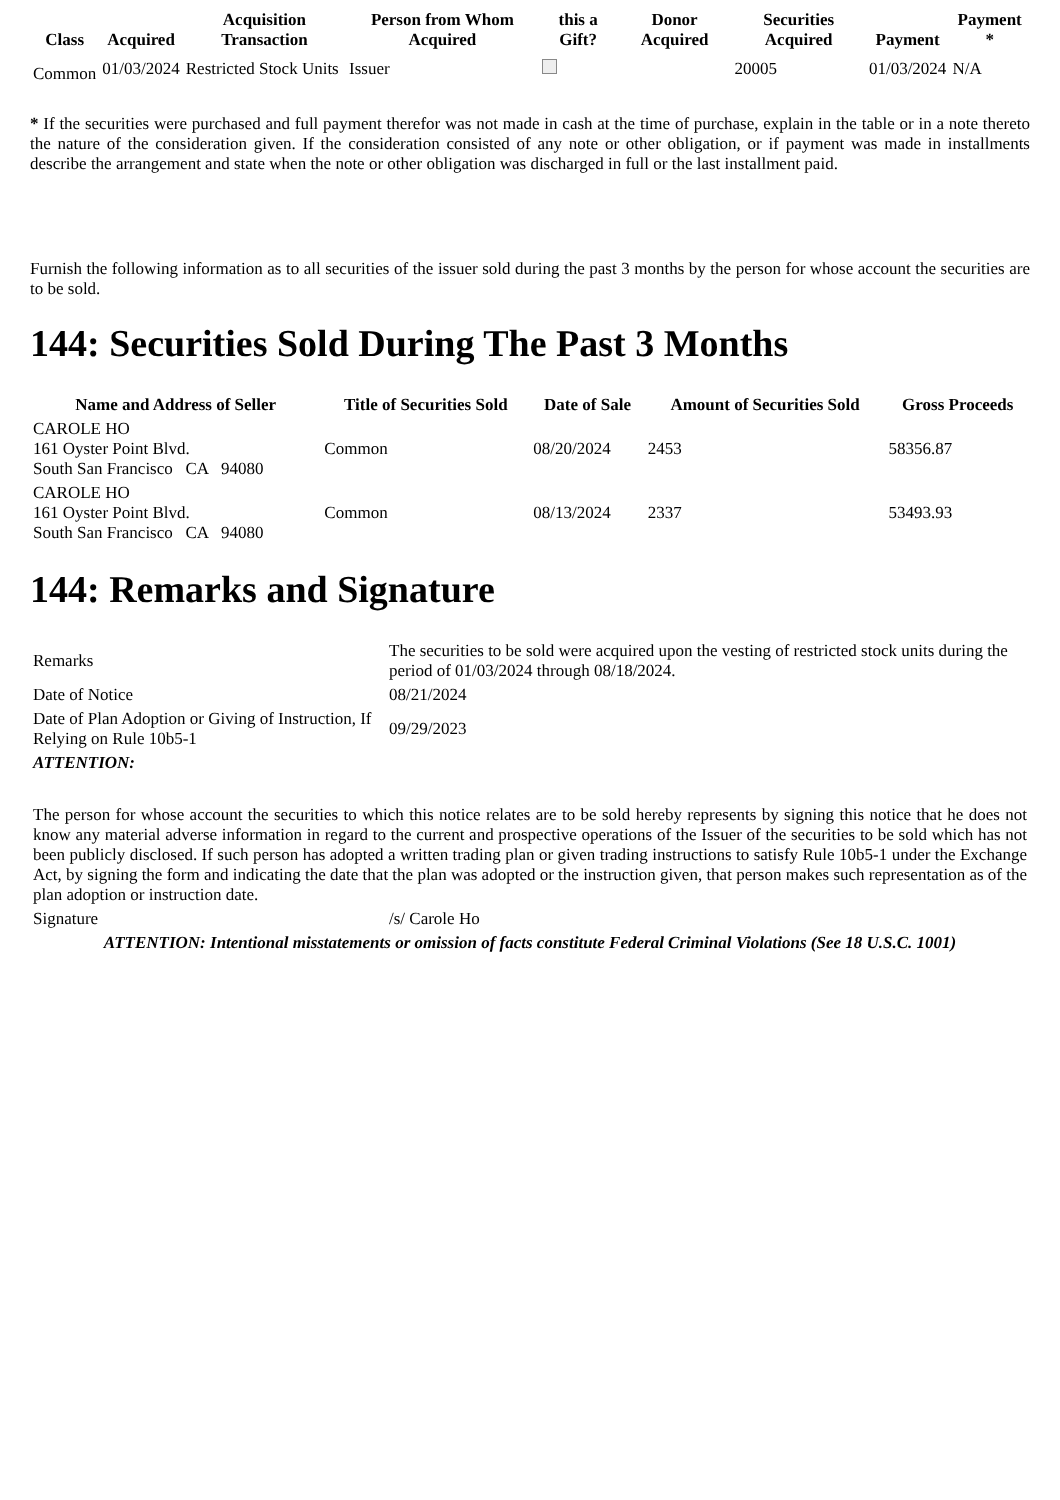| Class | Acquired | Acquisition Transaction | Person from Whom Acquired | this a Gift? | Donor Acquired | Securities Acquired | Payment | Payment * |
| --- | --- | --- | --- | --- | --- | --- | --- | --- |
| Common | 01/03/2024 | Restricted Stock Units | Issuer | | | 20005 | 01/03/2024 | N/A |
* If the securities were purchased and full payment therefor was not made in cash at the time of purchase, explain in the table or in a note thereto the nature of the consideration given. If the consideration consisted of any note or other obligation, or if payment was made in installments describe the arrangement and state when the note or other obligation was discharged in full or the last installment paid.
Furnish the following information as to all securities of the issuer sold during the past 3 months by the person for whose account the securities are to be sold.
144: Securities Sold During The Past 3 Months
| Name and Address of Seller | Title of Securities Sold | Date of Sale | Amount of Securities Sold | Gross Proceeds |
| --- | --- | --- | --- | --- |
| CAROLE HO 161 Oyster Point Blvd. South San Francisco CA 94080 | Common | 08/20/2024 | 2453 | 58356.87 |
| CAROLE HO 161 Oyster Point Blvd. South San Francisco CA 94080 | Common | 08/13/2024 | 2337 | 53493.93 |
144: Remarks and Signature
| Remarks | The securities to be sold were acquired upon the vesting of restricted stock units during the period of 01/03/2024 through 08/18/2024. |
| Date of Notice | 08/21/2024 |
| Date of Plan Adoption or Giving of Instruction, If Relying on Rule 10b5-1 | 09/29/2023 |
| ATTENTION: | |
| The person for whose account the securities to which this notice relates are to be sold hereby represents by signing this notice that he does not know any material adverse information in regard to the current and prospective operations of the Issuer of the securities to be sold which has not been publicly disclosed. If such person has adopted a written trading plan or given trading instructions to satisfy Rule 10b5-1 under the Exchange Act, by signing the form and indicating the date that the plan was adopted or the instruction given, that person makes such representation as of the plan adoption or instruction date. | |
| Signature | /s/ Carole Ho |
| ATTENTION: Intentional misstatements or omission of facts constitute Federal Criminal Violations (See 18 U.S.C. 1001) | |